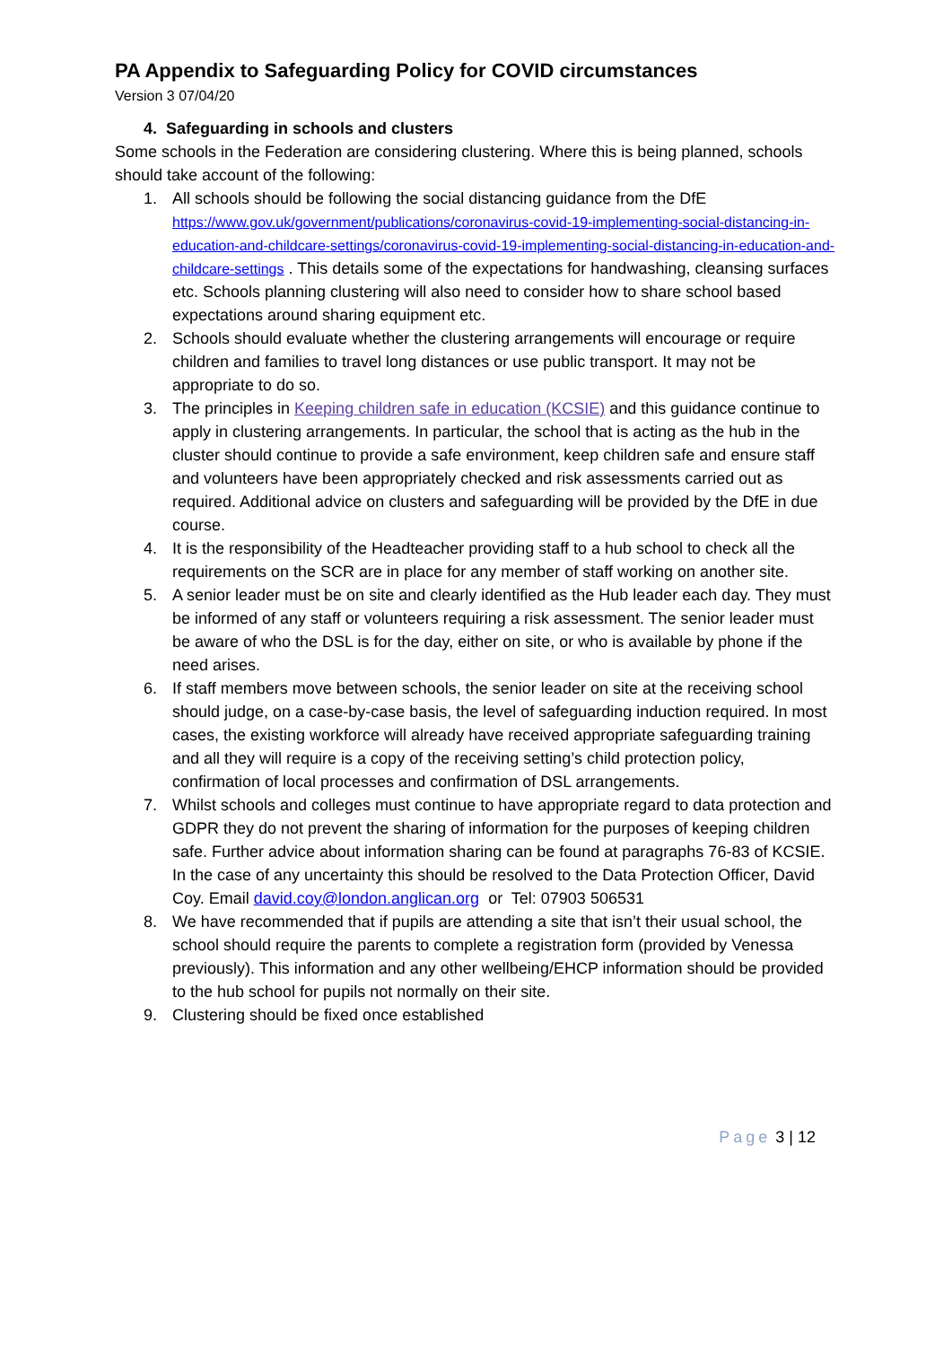PA Appendix to Safeguarding Policy for COVID circumstances
Version 3 07/04/20
4. Safeguarding in schools and clusters
Some schools in the Federation are considering clustering. Where this is being planned, schools should take account of the following:
1. All schools should be following the social distancing guidance from the DfE https://www.gov.uk/government/publications/coronavirus-covid-19-implementing-social-distancing-in-education-and-childcare-settings/coronavirus-covid-19-implementing-social-distancing-in-education-and-childcare-settings . This details some of the expectations for handwashing, cleansing surfaces etc. Schools planning clustering will also need to consider how to share school based expectations around sharing equipment etc.
2. Schools should evaluate whether the clustering arrangements will encourage or require children and families to travel long distances or use public transport. It may not be appropriate to do so.
3. The principles in Keeping children safe in education (KCSIE) and this guidance continue to apply in clustering arrangements. In particular, the school that is acting as the hub in the cluster should continue to provide a safe environment, keep children safe and ensure staff and volunteers have been appropriately checked and risk assessments carried out as required. Additional advice on clusters and safeguarding will be provided by the DfE in due course.
4. It is the responsibility of the Headteacher providing staff to a hub school to check all the requirements on the SCR are in place for any member of staff working on another site.
5. A senior leader must be on site and clearly identified as the Hub leader each day. They must be informed of any staff or volunteers requiring a risk assessment. The senior leader must be aware of who the DSL is for the day, either on site, or who is available by phone if the need arises.
6. If staff members move between schools, the senior leader on site at the receiving school should judge, on a case-by-case basis, the level of safeguarding induction required. In most cases, the existing workforce will already have received appropriate safeguarding training and all they will require is a copy of the receiving setting’s child protection policy, confirmation of local processes and confirmation of DSL arrangements.
7. Whilst schools and colleges must continue to have appropriate regard to data protection and GDPR they do not prevent the sharing of information for the purposes of keeping children safe. Further advice about information sharing can be found at paragraphs 76-83 of KCSIE. In the case of any uncertainty this should be resolved to the Data Protection Officer, David Coy. Email david.coy@london.anglican.org or Tel: 07903 506531
8. We have recommended that if pupils are attending a site that isn’t their usual school, the school should require the parents to complete a registration form (provided by Venessa previously). This information and any other wellbeing/EHCP information should be provided to the hub school for pupils not normally on their site.
9. Clustering should be fixed once established
Page 3 | 12